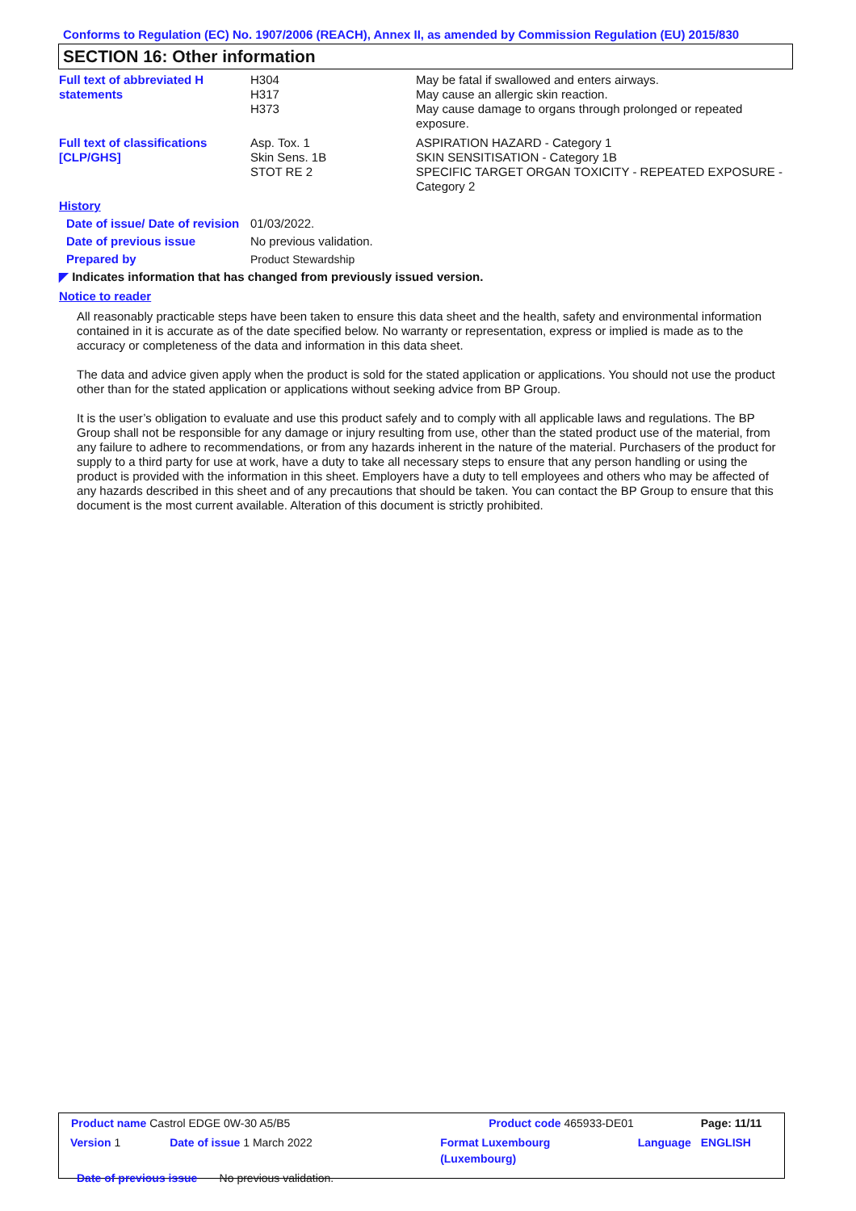Conforms to Regulation (EC) No. 1907/2006 (REACH), Annex II, as amended by Commission Regulation (EU) 2015/830
SECTION 16: Other information
| Full text of abbreviated H statements | H304 H317 H373 | May be fatal if swallowed and enters airways. May cause an allergic skin reaction. May cause damage to organs through prolonged or repeated exposure. |
| Full text of classifications [CLP/GHS] | Asp. Tox. 1 Skin Sens. 1B STOT RE 2 | ASPIRATION HAZARD - Category 1 SKIN SENSITISATION - Category 1B SPECIFIC TARGET ORGAN TOXICITY - REPEATED EXPOSURE - Category 2 |
| History | | |
| Date of issue/ Date of revision | 01/03/2022. | |
| Date of previous issue | No previous validation. | |
| Prepared by | Product Stewardship | |
◤ Indicates information that has changed from previously issued version.
Notice to reader
All reasonably practicable steps have been taken to ensure this data sheet and the health, safety and environmental information contained in it is accurate as of the date specified below. No warranty or representation, express or implied is made as to the accuracy or completeness of the data and information in this data sheet.
The data and advice given apply when the product is sold for the stated application or applications. You should not use the product other than for the stated application or applications without seeking advice from BP Group.
It is the user’s obligation to evaluate and use this product safely and to comply with all applicable laws and regulations. The BP Group shall not be responsible for any damage or injury resulting from use, other than the stated product use of the material, from any failure to adhere to recommendations, or from any hazards inherent in the nature of the material. Purchasers of the product for supply to a third party for use at work, have a duty to take all necessary steps to ensure that any person handling or using the product is provided with the information in this sheet. Employers have a duty to tell employees and others who may be affected of any hazards described in this sheet and of any precautions that should be taken. You can contact the BP Group to ensure that this document is the most current available. Alteration of this document is strictly prohibited.
| Product name Castrol EDGE 0W-30 A5/B5 | | Product code 465933-DE01 | | Page: 11/11 |
| Version 1 | Date of issue 1 March 2022 | Format Luxembourg (Luxembourg) | Language | ENGLISH |
| Date of previous issue No previous validation. | | | | |